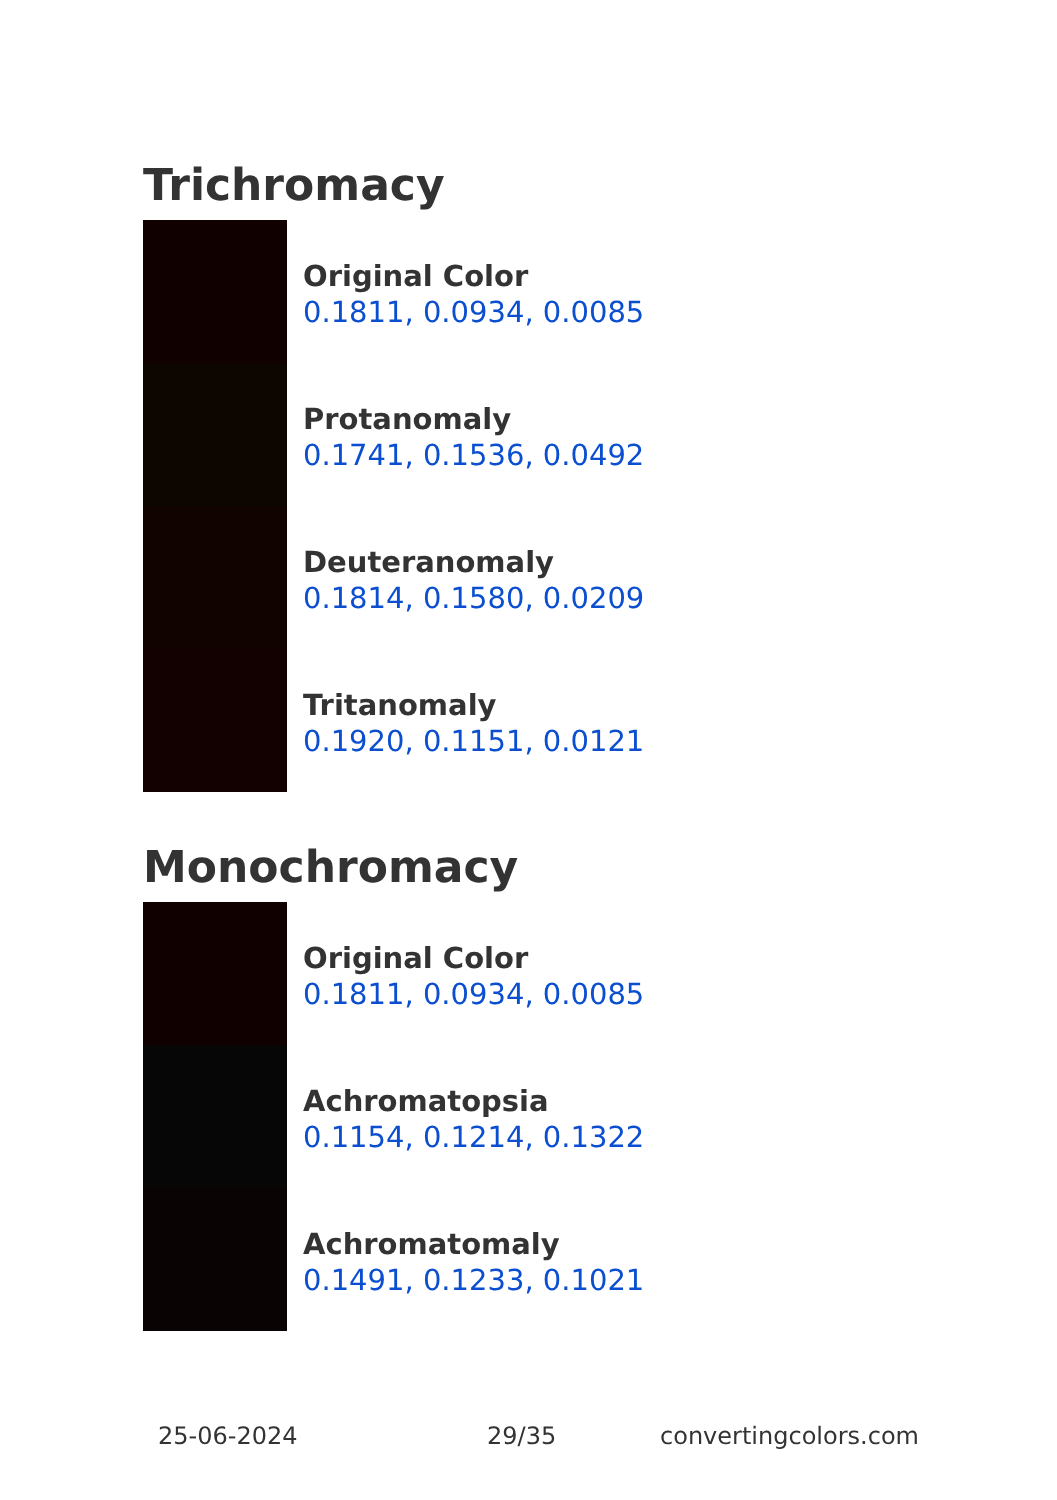Trichromacy
Original Color
0.1811, 0.0934, 0.0085
Protanomaly
0.1741, 0.1536, 0.0492
Deuteranomaly
0.1814, 0.1580, 0.0209
Tritanomaly
0.1920, 0.1151, 0.0121
Monochromacy
Original Color
0.1811, 0.0934, 0.0085
Achromatopsia
0.1154, 0.1214, 0.1322
Achromatomaly
0.1491, 0.1233, 0.1021
25-06-2024 29/35 convertingcolors.com